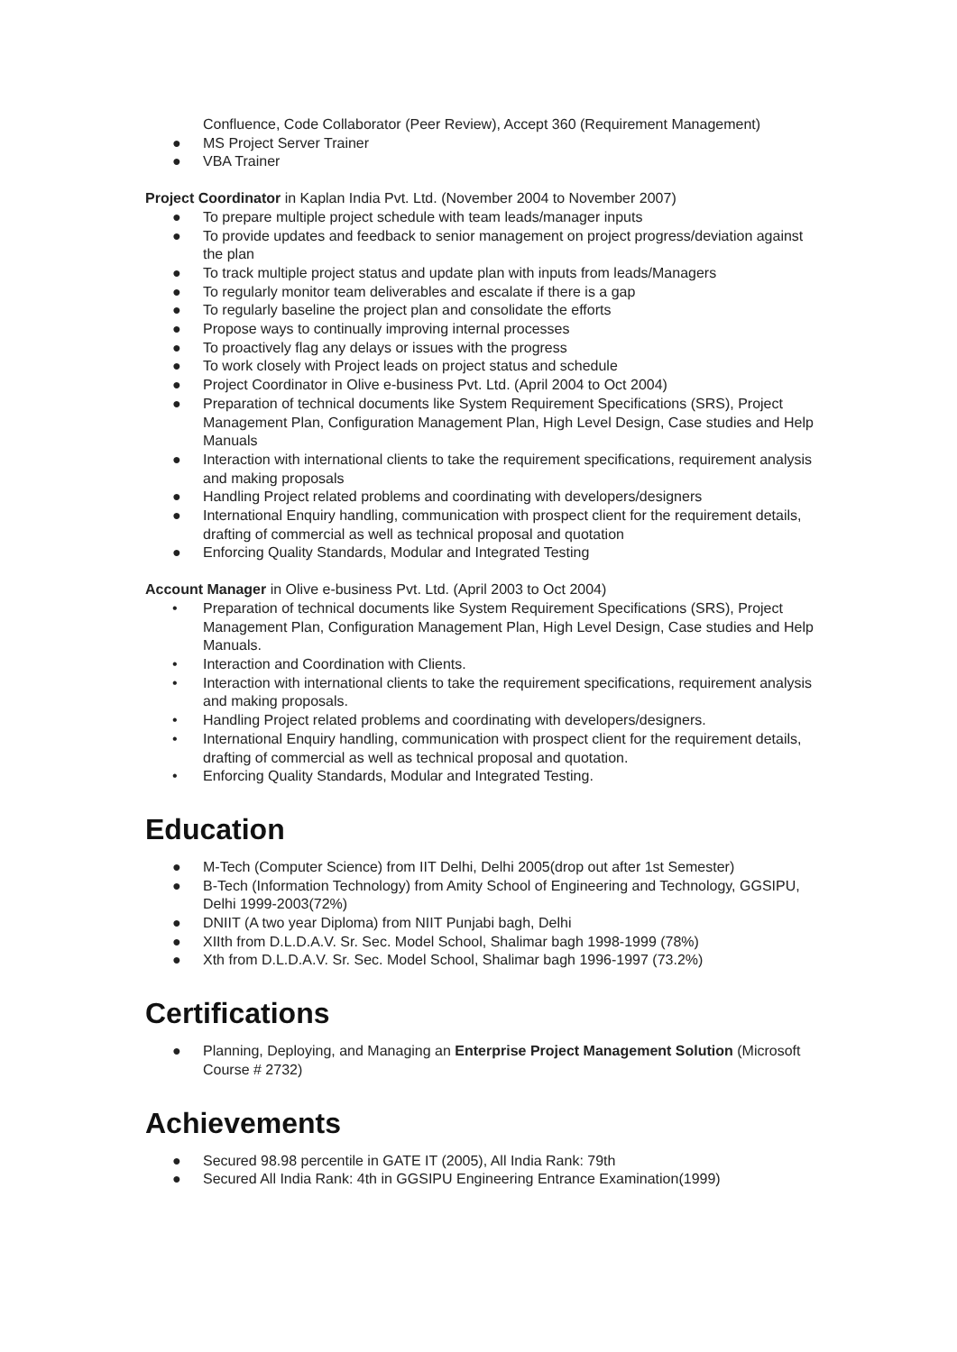Confluence, Code Collaborator (Peer Review), Accept 360 (Requirement Management)
● MS Project Server Trainer
● VBA Trainer
Project Coordinator in Kaplan India Pvt. Ltd. (November 2004 to November 2007)
● To prepare multiple project schedule with team leads/manager inputs
● To provide updates and feedback to senior management on project progress/deviation against the plan
● To track multiple project status and update plan with inputs from leads/Managers
● To regularly monitor team deliverables and escalate if there is a gap
● To regularly baseline the project plan and consolidate the efforts
● Propose ways to continually improving internal processes
● To proactively flag any delays or issues with the progress
● To work closely with Project leads on project status and schedule
● Project Coordinator in Olive e-business Pvt. Ltd. (April 2004 to Oct 2004)
● Preparation of technical documents like System Requirement Specifications (SRS), Project Management Plan, Configuration Management Plan, High Level Design, Case studies and Help Manuals
● Interaction with international clients to take the requirement specifications, requirement analysis and making proposals
● Handling Project related problems and coordinating with developers/designers
● International Enquiry handling, communication with prospect client for the requirement details, drafting of commercial as well as technical proposal and quotation
● Enforcing Quality Standards, Modular and Integrated Testing
Account Manager in Olive e-business Pvt. Ltd. (April 2003 to Oct 2004)
• Preparation of technical documents like System Requirement Specifications (SRS), Project Management Plan, Configuration Management Plan, High Level Design, Case studies and Help Manuals.
• Interaction and Coordination with Clients.
• Interaction with international clients to take the requirement specifications, requirement analysis and making proposals.
• Handling Project related problems and coordinating with developers/designers.
• International Enquiry handling, communication with prospect client for the requirement details, drafting of commercial as well as technical proposal and quotation.
• Enforcing Quality Standards, Modular and Integrated Testing.
Education
● M-Tech (Computer Science) from IIT Delhi, Delhi 2005(drop out after 1st Semester)
● B-Tech (Information Technology) from Amity School of Engineering and Technology, GGSIPU, Delhi 1999-2003(72%)
● DNIIT (A two year Diploma) from NIIT Punjabi bagh, Delhi
● XIIth from D.L.D.A.V. Sr. Sec. Model School, Shalimar bagh 1998-1999 (78%)
● Xth from D.L.D.A.V. Sr. Sec. Model School, Shalimar bagh 1996-1997 (73.2%)
Certifications
● Planning, Deploying, and Managing an Enterprise Project Management Solution (Microsoft Course # 2732)
Achievements
● Secured 98.98 percentile in GATE IT (2005), All India Rank: 79th
● Secured All India Rank: 4th in GGSIPU Engineering Entrance Examination(1999)